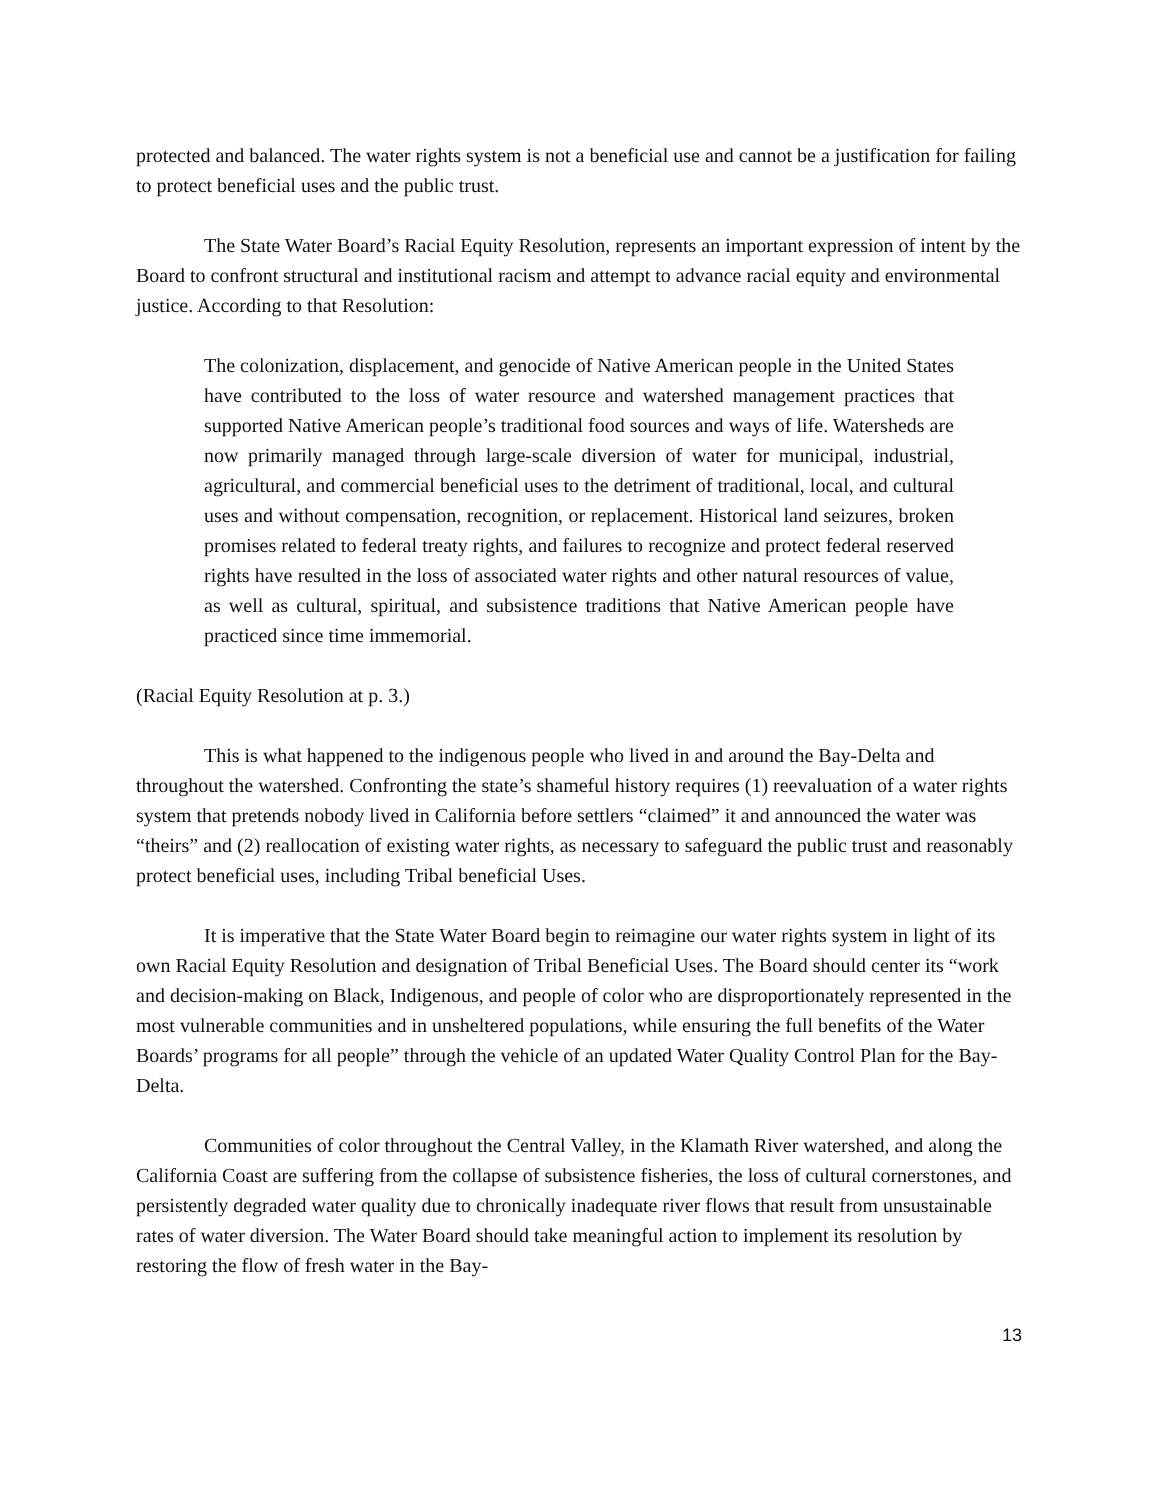protected and balanced. The water rights system is not a beneficial use and cannot be a justification for failing to protect beneficial uses and the public trust.
The State Water Board’s Racial Equity Resolution, represents an important expression of intent by the Board to confront structural and institutional racism and attempt to advance racial equity and environmental justice. According to that Resolution:
The colonization, displacement, and genocide of Native American people in the United States have contributed to the loss of water resource and watershed management practices that supported Native American people’s traditional food sources and ways of life. Watersheds are now primarily managed through large-scale diversion of water for municipal, industrial, agricultural, and commercial beneficial uses to the detriment of traditional, local, and cultural uses and without compensation, recognition, or replacement. Historical land seizures, broken promises related to federal treaty rights, and failures to recognize and protect federal reserved rights have resulted in the loss of associated water rights and other natural resources of value, as well as cultural, spiritual, and subsistence traditions that Native American people have practiced since time immemorial.
(Racial Equity Resolution at p. 3.)
This is what happened to the indigenous people who lived in and around the Bay-Delta and throughout the watershed. Confronting the state’s shameful history requires (1) reevaluation of a water rights system that pretends nobody lived in California before settlers “claimed” it and announced the water was “theirs” and (2) reallocation of existing water rights, as necessary to safeguard the public trust and reasonably protect beneficial uses, including Tribal beneficial Uses.
It is imperative that the State Water Board begin to reimagine our water rights system in light of its own Racial Equity Resolution and designation of Tribal Beneficial Uses. The Board should center its “work and decision-making on Black, Indigenous, and people of color who are disproportionately represented in the most vulnerable communities and in unsheltered populations, while ensuring the full benefits of the Water Boards’ programs for all people” through the vehicle of an updated Water Quality Control Plan for the Bay-Delta.
Communities of color throughout the Central Valley, in the Klamath River watershed, and along the California Coast are suffering from the collapse of subsistence fisheries, the loss of cultural cornerstones, and persistently degraded water quality due to chronically inadequate river flows that result from unsustainable rates of water diversion. The Water Board should take meaningful action to implement its resolution by restoring the flow of fresh water in the Bay-
13